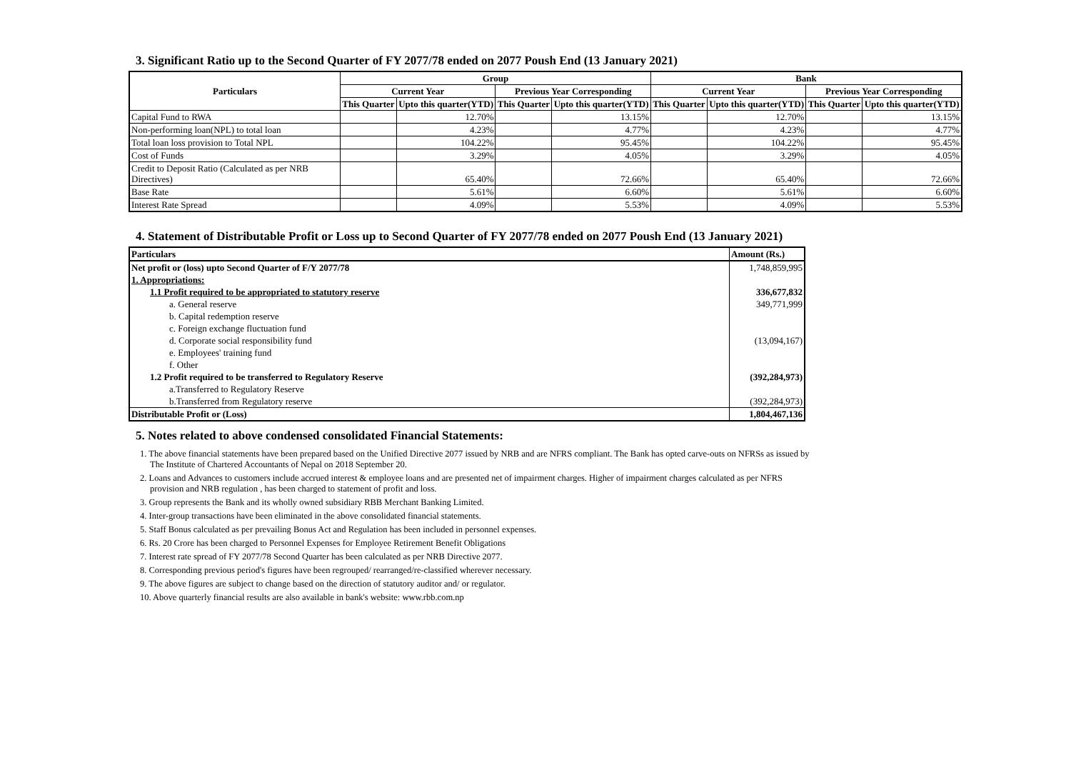3. Significant Ratio up to the Second Quarter of FY 2077/78 ended on 2077 Poush End (13 January 2021)
| Particulars | Group | | | | Bank | | | |
| --- | --- | --- | --- | --- | --- | --- | --- | --- |
| | Current Year | | Previous Year Corresponding | | Current Year | | Previous Year Corresponding | |
| | This Quarter | Upto this quarter(YTD) | This Quarter | Upto this quarter(YTD) | This Quarter | Upto this quarter(YTD) | This Quarter | Upto this quarter(YTD) |
| Capital Fund to RWA | | 12.70% | | 13.15% | | 12.70% | | 13.15% |
| Non-performing loan(NPL) to total loan | | 4.23% | | 4.77% | | 4.23% | | 4.77% |
| Total loan loss provision to Total NPL | | 104.22% | | 95.45% | | 104.22% | | 95.45% |
| Cost of Funds | | 3.29% | | 4.05% | | 3.29% | | 4.05% |
| Credit to Deposit Ratio (Calculated as per NRB Directives) | | 65.40% | | 72.66% | | 65.40% | | 72.66% |
| Base Rate | | 5.61% | | 6.60% | | 5.61% | | 6.60% |
| Interest Rate Spread | | 4.09% | | 5.53% | | 4.09% | | 5.53% |
4. Statement of Distributable Profit or Loss up to Second Quarter of FY 2077/78 ended on 2077 Poush End (13 January 2021)
| Particulars | Amount (Rs.) |
| Net profit or (loss) upto Second Quarter of F/Y 2077/78 | 1,748,859,995 |
| 1. Appropriations: | |
| 1.1 Profit required to be appropriated to statutory reserve | 336,677,832 |
| a. General reserve | 349,771,999 |
| b. Capital redemption reserve | |
| c. Foreign exchange fluctuation fund | |
| d. Corporate social responsibility fund | (13,094,167) |
| e. Employees' training fund | |
| f. Other | |
| 1.2 Profit required to be transferred to Regulatory Reserve | (392,284,973) |
| a.Transferred to Regulatory Reserve | |
| b.Transferred from Regulatory reserve | (392,284,973) |
| Distributable Profit or (Loss) | 1,804,467,136 |
5. Notes related to above condensed consolidated Financial Statements:
1. The above financial statements have been prepared based on the Unified Directive 2077 issued by NRB and are NFRS compliant. The Bank has opted carve-outs on NFRSs as issued by
The Institute of Chartered Accountants of Nepal on 2018 September 20.
2. Loans and Advances to customers include accrued interest & employee loans and are presented net of impairment charges. Higher of impairment charges calculated as per NFRS
provision and NRB regulation , has been charged to statement of profit and loss.
3. Group represents the Bank and its wholly owned subsidiary RBB Merchant Banking Limited.
4. Inter-group transactions have been eliminated in the above consolidated financial statements.
5. Staff Bonus calculated as per prevailing Bonus Act and Regulation has been included in personnel expenses.
6. Rs. 20 Crore has been charged to Personnel Expenses for Employee Retirement Benefit Obligations
7. Interest rate spread of FY 2077/78 Second Quarter has been calculated as per NRB Directive 2077.
8. Corresponding previous period's figures have been regrouped/ rearranged/re-classified wherever necessary.
9. The above figures are subject to change based on the direction of statutory auditor and/ or regulator.
10. Above quarterly financial results are also available in bank's website: www.rbb.com.np